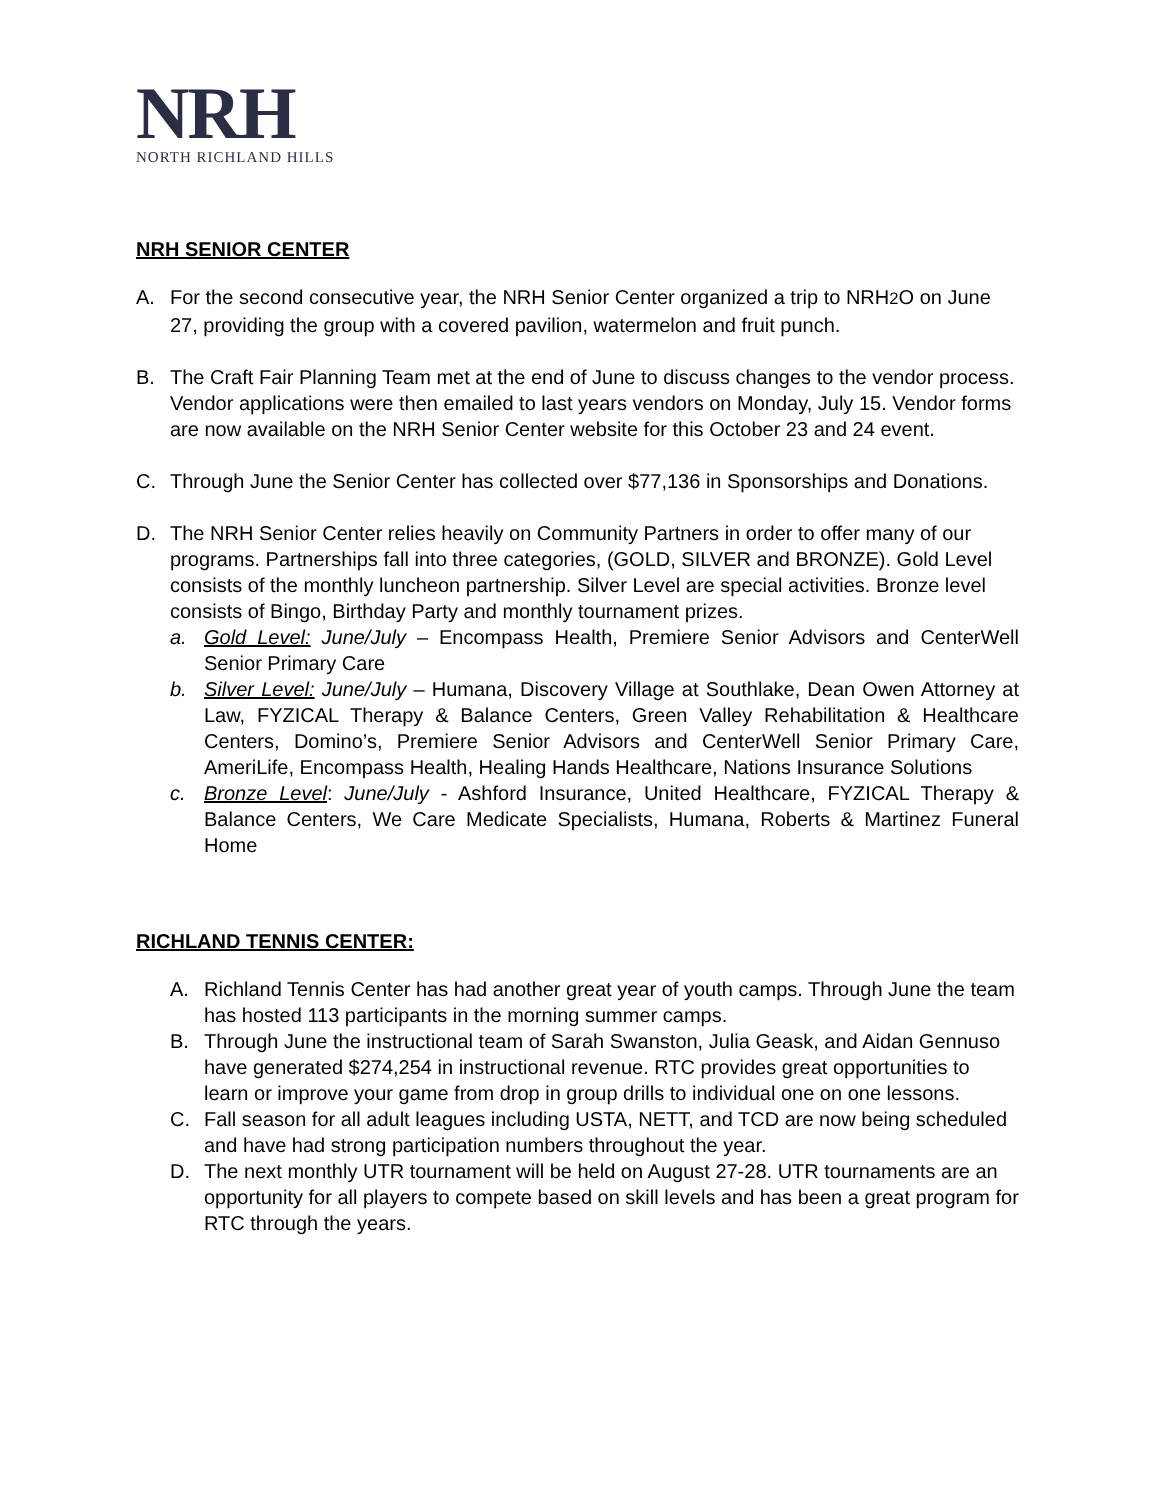NRH
NORTH RICHLAND HILLS
NRH SENIOR CENTER
A. For the second consecutive year, the NRH Senior Center organized a trip to NRH2 O on June 27, providing the group with a covered pavilion, watermelon and fruit punch.
B. The Craft Fair Planning Team met at the end of June to discuss changes to the vendor process. Vendor applications were then emailed to last years vendors on Monday, July 15. Vendor forms are now available on the NRH Senior Center website for this October 23 and 24 event.
C. Through June the Senior Center has collected over $77,136 in Sponsorships and Donations.
D. The NRH Senior Center relies heavily on Community Partners in order to offer many of our programs. Partnerships fall into three categories, (GOLD, SILVER and BRONZE). Gold Level consists of the monthly luncheon partnership. Silver Level are special activities. Bronze level consists of Bingo, Birthday Party and monthly tournament prizes.
a. Gold Level: June/July – Encompass Health, Premiere Senior Advisors and CenterWell Senior Primary Care
b. Silver Level: June/July – Humana, Discovery Village at Southlake, Dean Owen Attorney at Law, FYZICAL Therapy & Balance Centers, Green Valley Rehabilitation & Healthcare Centers, Domino’s, Premiere Senior Advisors and CenterWell Senior Primary Care, AmeriLife, Encompass Health, Healing Hands Healthcare, Nations Insurance Solutions
c. Bronze Level: June/July - Ashford Insurance, United Healthcare, FYZICAL Therapy & Balance Centers, We Care Medicate Specialists, Humana, Roberts & Martinez Funeral Home
RICHLAND TENNIS CENTER:
A. Richland Tennis Center has had another great year of youth camps. Through June the team has hosted 113 participants in the morning summer camps.
B. Through June the instructional team of Sarah Swanston, Julia Geask, and Aidan Gennuso have generated $274,254 in instructional revenue. RTC provides great opportunities to learn or improve your game from drop in group drills to individual one on one lessons.
C. Fall season for all adult leagues including USTA, NETT, and TCD are now being scheduled and have had strong participation numbers throughout the year.
D. The next monthly UTR tournament will be held on August 27-28. UTR tournaments are an opportunity for all players to compete based on skill levels and has been a great program for RTC through the years.